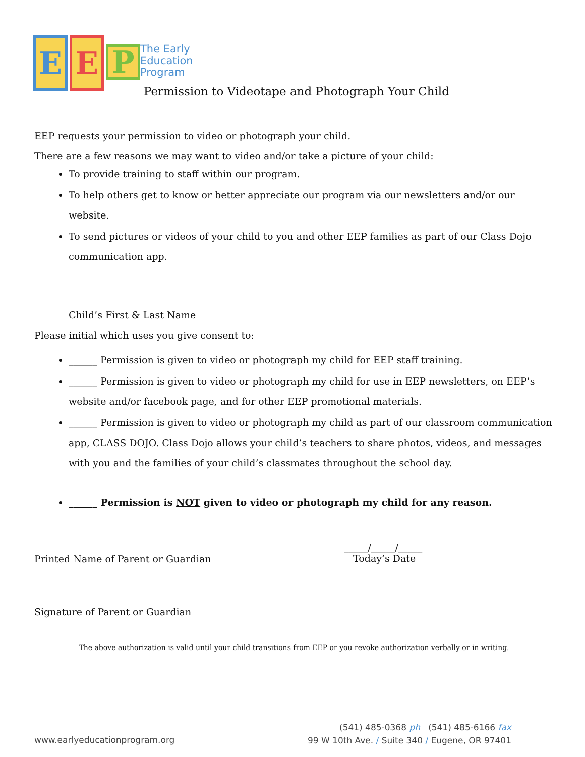E E
P
The Early
Education
Program
Permission to Videotape and Photograph Your Child
EEP requests your permission to video or photograph your child.
There are a few reasons we may want to video and/or take a picture of your child:
To provide training to staff within our program.
To help others get to know or better appreciate our program via our newsletters and/or our website.
To send pictures or videos of your child to you and other EEP families as part of our Class Dojo communication app.
Child’s First & Last Name
Please initial which uses you give consent to:
______ Permission is given to video or photograph my child for EEP staff training.
______ Permission is given to video or photograph my child for use in EEP newsletters, on EEP’s website and/or facebook page, and for other EEP promotional materials.
______ Permission is given to video or photograph my child as part of our classroom communication app, CLASS DOJO. Class Dojo allows your child’s teachers to share photos, videos, and messages with you and the families of your child’s classmates throughout the school day.
______ Permission is NOT given to video or photograph my child for any reason.
Printed Name of Parent or Guardian _____/_____/_____
Today’s Date
Signature of Parent or Guardian
The above authorization is valid until your child transitions from EEP or you revoke authorization verbally or in writing.
www.earlyeducationprogram.org
(541) 485-0368 ph (541) 485-6166 fax
99 W 10th Ave. / Suite 340 / Eugene, OR 97401